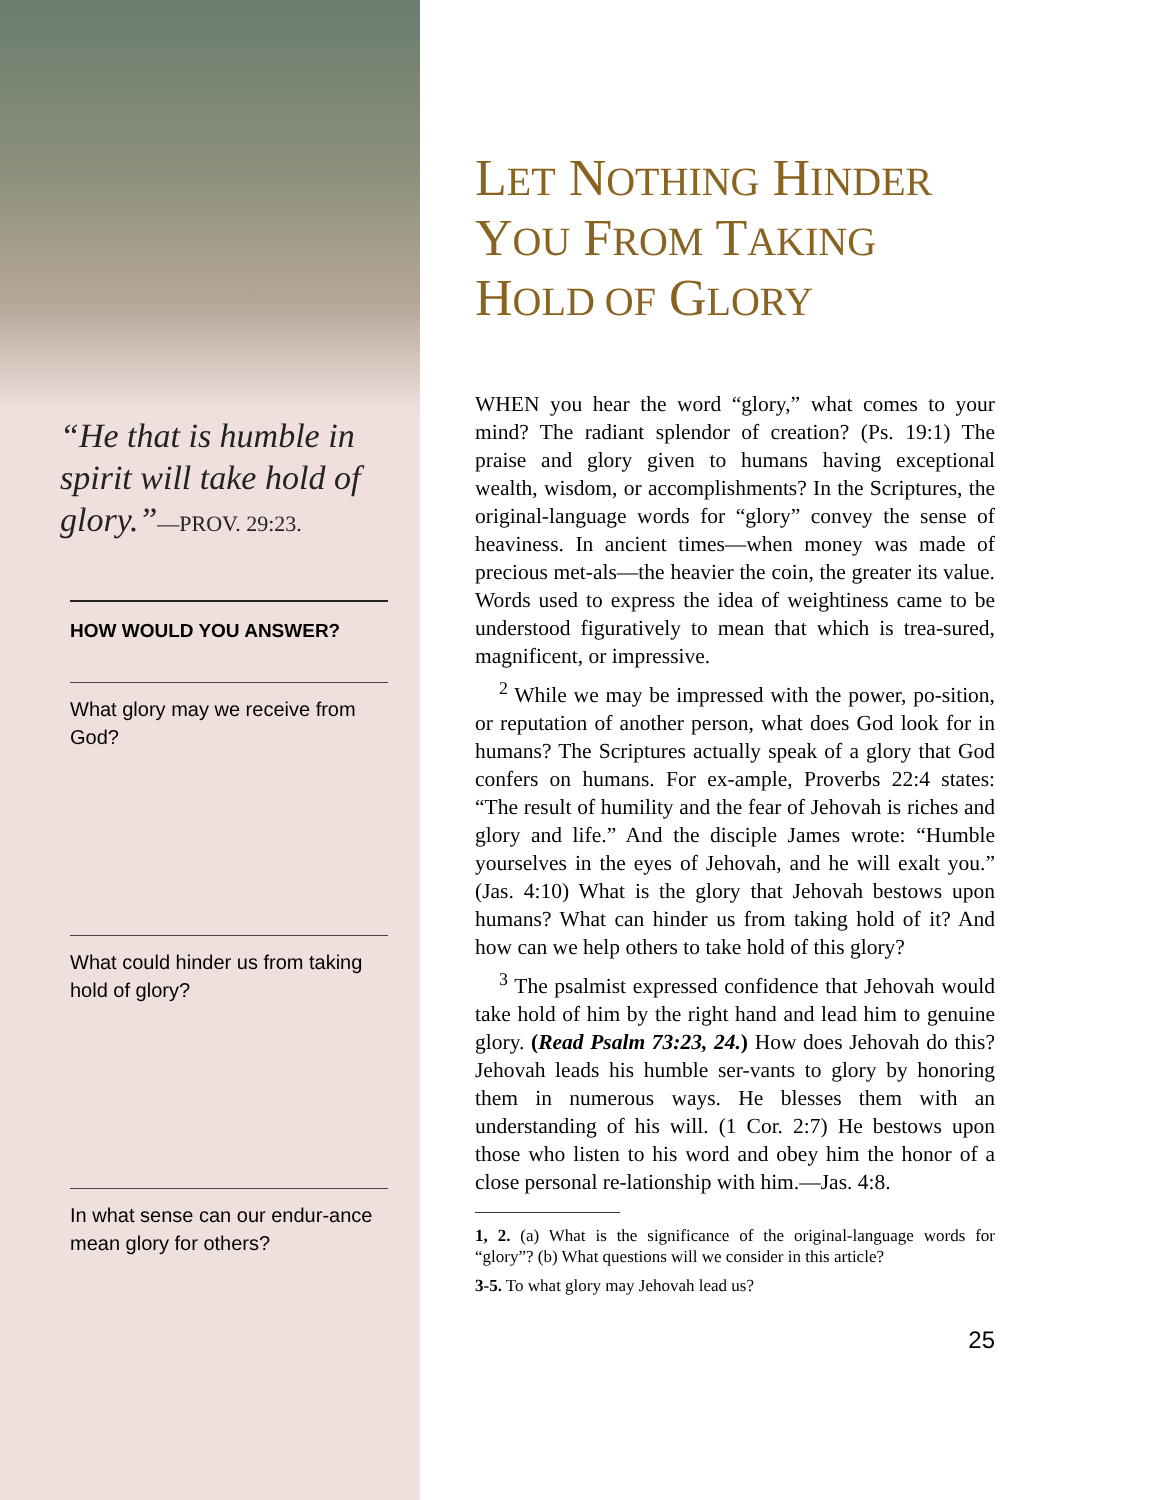“He that is humble in spirit will take hold of glory.”—PROV. 29:23.
HOW WOULD YOU ANSWER?
What glory may we receive from God?
What could hinder us from taking hold of glory?
In what sense can our endur-ance mean glory for others?
LET NOTHING HINDER YOU FROM TAKING HOLD OF GLORY
WHEN you hear the word “glory,” what comes to your mind? The radiant splendor of creation? (Ps. 19:1) The praise and glory given to humans having exceptional wealth, wisdom, or accomplishments? In the Scriptures, the original-language words for “glory” convey the sense of heaviness. In ancient times—when money was made of precious met-als—the heavier the coin, the greater its value. Words used to express the idea of weightiness came to be understood figuratively to mean that which is trea-sured, magnificent, or impressive.
<sup>2</sup> While we may be impressed with the power, po-sition, or reputation of another person, what does God look for in humans? The Scriptures actually speak of a glory that God confers on humans. For ex-ample, Proverbs 22:4 states: “The result of humility and the fear of Jehovah is riches and glory and life.” And the disciple James wrote: “Humble yourselves in the eyes of Jehovah, and he will exalt you.” (Jas. 4:10) What is the glory that Jehovah bestows upon humans? What can hinder us from taking hold of it? And how can we help others to take hold of this glory?
<sup>3</sup> The psalmist expressed confidence that Jehovah would take hold of him by the right hand and lead him to genuine glory. (Read Psalm 73:23, 24.) How does Jehovah do this? Jehovah leads his humble ser-vants to glory by honoring them in numerous ways. He blesses them with an understanding of his will. (1 Cor. 2:7) He bestows upon those who listen to his word and obey him the honor of a close personal re-lationship with him.—Jas. 4:8.
1, 2. (a) What is the significance of the original-language words for “glory”? (b) What questions will we consider in this article?
3-5. To what glory may Jehovah lead us?
25